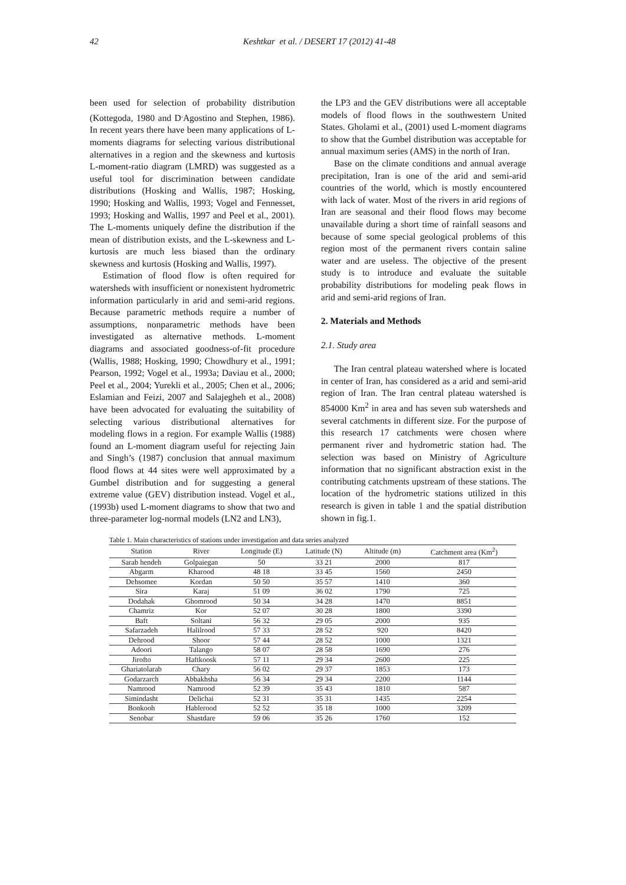42 Keshtkar et al. / DESERT 17 (2012) 41-48
been used for selection of probability distribution (Kottegoda, 1980 and D<sup>.</sup>Agostino and Stephen, 1986). In recent years there have been many applications of L-moments diagrams for selecting various distributional alternatives in a region and the skewness and kurtosis L-moment-ratio diagram (LMRD) was suggested as a useful tool for discrimination between candidate distributions (Hosking and Wallis, 1987; Hosking, 1990; Hosking and Wallis, 1993; Vogel and Fennesset, 1993; Hosking and Wallis, 1997 and Peel et al., 2001). The L-moments uniquely define the distribution if the mean of distribution exists, and the L-skewness and L-kurtosis are much less biased than the ordinary skewness and kurtosis (Hosking and Wallis, 1997).
Estimation of flood flow is often required for watersheds with insufficient or nonexistent hydrometric information particularly in arid and semi-arid regions. Because parametric methods require a number of assumptions, nonparametric methods have been investigated as alternative methods. L-moment diagrams and associated goodness-of-fit procedure (Wallis, 1988; Hosking, 1990; Chowdhury et al., 1991; Pearson, 1992; Vogel et al., 1993a; Daviau et al., 2000; Peel et al., 2004; Yurekli et al., 2005; Chen et al., 2006; Eslamian and Feizi, 2007 and Salajegheh et al., 2008) have been advocated for evaluating the suitability of selecting various distributional alternatives for modeling flows in a region. For example Wallis (1988) found an L-moment diagram useful for rejecting Jain and Singh’s (1987) conclusion that annual maximum flood flows at 44 sites were well approximated by a Gumbel distribution and for suggesting a general extreme value (GEV) distribution instead. Vogel et al., (1993b) used L-moment diagrams to show that two and three-parameter log-normal models (LN2 and LN3),
the LP3 and the GEV distributions were all acceptable models of flood flows in the southwestern United States. Gholami et al., (2001) used L-moment diagrams to show that the Gumbel distribution was acceptable for annual maximum series (AMS) in the north of Iran.
Base on the climate conditions and annual average precipitation, Iran is one of the arid and semi-arid countries of the world, which is mostly encountered with lack of water. Most of the rivers in arid regions of Iran are seasonal and their flood flows may become unavailable during a short time of rainfall seasons and because of some special geological problems of this region most of the permanent rivers contain saline water and are useless. The objective of the present study is to introduce and evaluate the suitable probability distributions for modeling peak flows in arid and semi-arid regions of Iran.
2. Materials and Methods
2.1. Study area
The Iran central plateau watershed where is located in center of Iran, has considered as a arid and semi-arid region of Iran. The Iran central plateau watershed is 854000 Km<sup>2</sup> in area and has seven sub watersheds and several catchments in different size. For the purpose of this research 17 catchments were chosen where permanent river and hydrometric station had. The selection was based on Ministry of Agriculture information that no significant abstraction exist in the contributing catchments upstream of these stations. The location of the hydrometric stations utilized in this research is given in table 1 and the spatial distribution shown in fig.1.
Table 1. Main characteristics of stations under investigation and data series analyzed
| Station | River | Longitude (E) | Latitude (N) | Altitude (m) | Catchment area (Km<sup>2</sup>) |
| --- | --- | --- | --- | --- | --- |
| Sarab hendeh | Golpaiegan | 50 | 33 21 | 2000 | 817 |
| Abgarm | Kharood | 48 18 | 33 45 | 1560 | 2450 |
| Dehsomee | Kordan | 50 50 | 35 57 | 1410 | 360 |
| Sira | Karaj | 51 09 | 36 02 | 1790 | 725 |
| Dodahak | Ghomrood | 50 34 | 34 28 | 1470 | 8851 |
| Chamriz | Kor | 52 07 | 30 28 | 1800 | 3390 |
| Baft | Soltani | 56 32 | 29 05 | 2000 | 935 |
| Safarzadeh | Halilrood | 57 33 | 28 52 | 920 | 8420 |
| Dehrood | Shoor | 57 44 | 28 52 | 1000 | 1321 |
| Adoori | Talango | 58 07 | 28 58 | 1690 | 276 |
| Jirofto | Haftkoosk | 57 11 | 29 34 | 2600 | 225 |
| Ghariatolarab | Chary | 56 02 | 29 37 | 1853 | 173 |
| Godarzarch | Abbakhsha | 56 34 | 29 34 | 2200 | 1144 |
| Namrood | Namrood | 52 39 | 35 43 | 1810 | 587 |
| Simindasht | Delichai | 52 31 | 35 31 | 1435 | 2254 |
| Bonkooh | Hablerood | 52 52 | 35 18 | 1000 | 3209 |
| Senobar | Shastdare | 59 06 | 35 26 | 1760 | 152 |